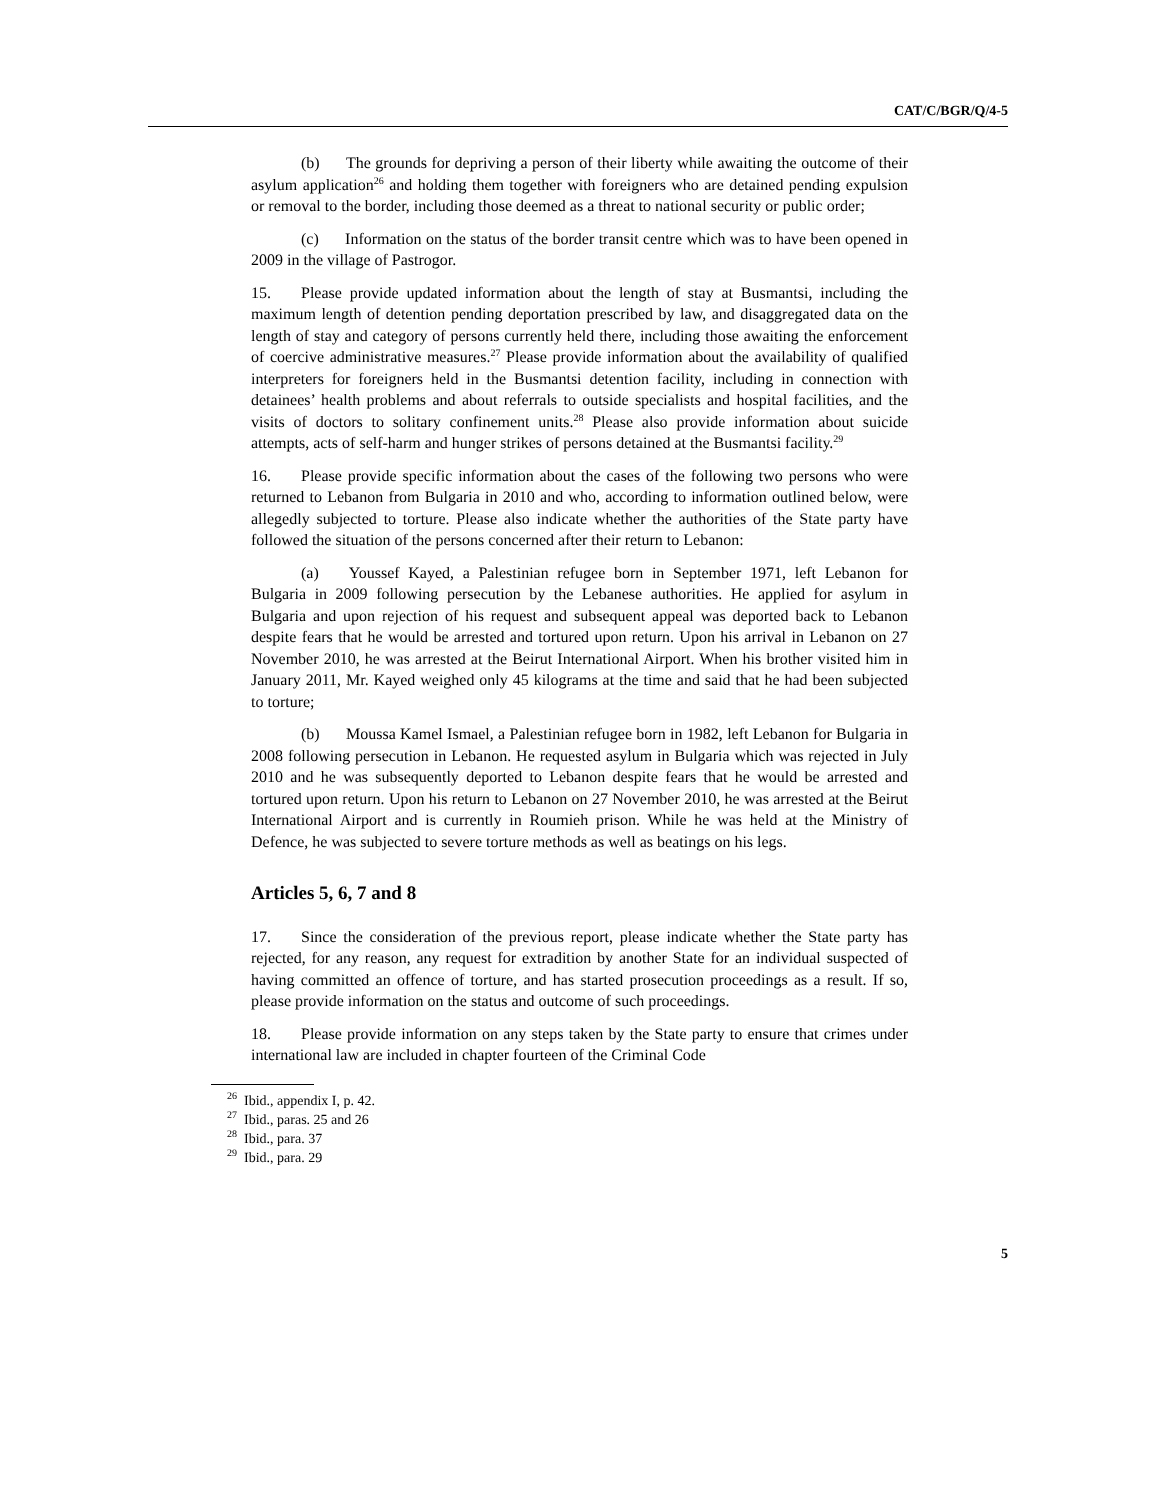CAT/C/BGR/Q/4-5
(b) The grounds for depriving a person of their liberty while awaiting the outcome of their asylum application<sup>26</sup> and holding them together with foreigners who are detained pending expulsion or removal to the border, including those deemed as a threat to national security or public order;
(c) Information on the status of the border transit centre which was to have been opened in 2009 in the village of Pastrogor.
15. Please provide updated information about the length of stay at Busmantsi, including the maximum length of detention pending deportation prescribed by law, and disaggregated data on the length of stay and category of persons currently held there, including those awaiting the enforcement of coercive administrative measures.<sup>27</sup> Please provide information about the availability of qualified interpreters for foreigners held in the Busmantsi detention facility, including in connection with detainees’ health problems and about referrals to outside specialists and hospital facilities, and the visits of doctors to solitary confinement units.<sup>28</sup> Please also provide information about suicide attempts, acts of self-harm and hunger strikes of persons detained at the Busmantsi facility.<sup>29</sup>
16. Please provide specific information about the cases of the following two persons who were returned to Lebanon from Bulgaria in 2010 and who, according to information outlined below, were allegedly subjected to torture. Please also indicate whether the authorities of the State party have followed the situation of the persons concerned after their return to Lebanon:
(a) Youssef Kayed, a Palestinian refugee born in September 1971, left Lebanon for Bulgaria in 2009 following persecution by the Lebanese authorities. He applied for asylum in Bulgaria and upon rejection of his request and subsequent appeal was deported back to Lebanon despite fears that he would be arrested and tortured upon return. Upon his arrival in Lebanon on 27 November 2010, he was arrested at the Beirut International Airport. When his brother visited him in January 2011, Mr. Kayed weighed only 45 kilograms at the time and said that he had been subjected to torture;
(b) Moussa Kamel Ismael, a Palestinian refugee born in 1982, left Lebanon for Bulgaria in 2008 following persecution in Lebanon. He requested asylum in Bulgaria which was rejected in July 2010 and he was subsequently deported to Lebanon despite fears that he would be arrested and tortured upon return. Upon his return to Lebanon on 27 November 2010, he was arrested at the Beirut International Airport and is currently in Roumieh prison. While he was held at the Ministry of Defence, he was subjected to severe torture methods as well as beatings on his legs.
Articles 5, 6, 7 and 8
17. Since the consideration of the previous report, please indicate whether the State party has rejected, for any reason, any request for extradition by another State for an individual suspected of having committed an offence of torture, and has started prosecution proceedings as a result. If so, please provide information on the status and outcome of such proceedings.
18. Please provide information on any steps taken by the State party to ensure that crimes under international law are included in chapter fourteen of the Criminal Code
<sup>26</sup> Ibid., appendix I, p. 42.
<sup>27</sup> Ibid., paras. 25 and 26
<sup>28</sup> Ibid., para. 37
<sup>29</sup> Ibid., para. 29
5